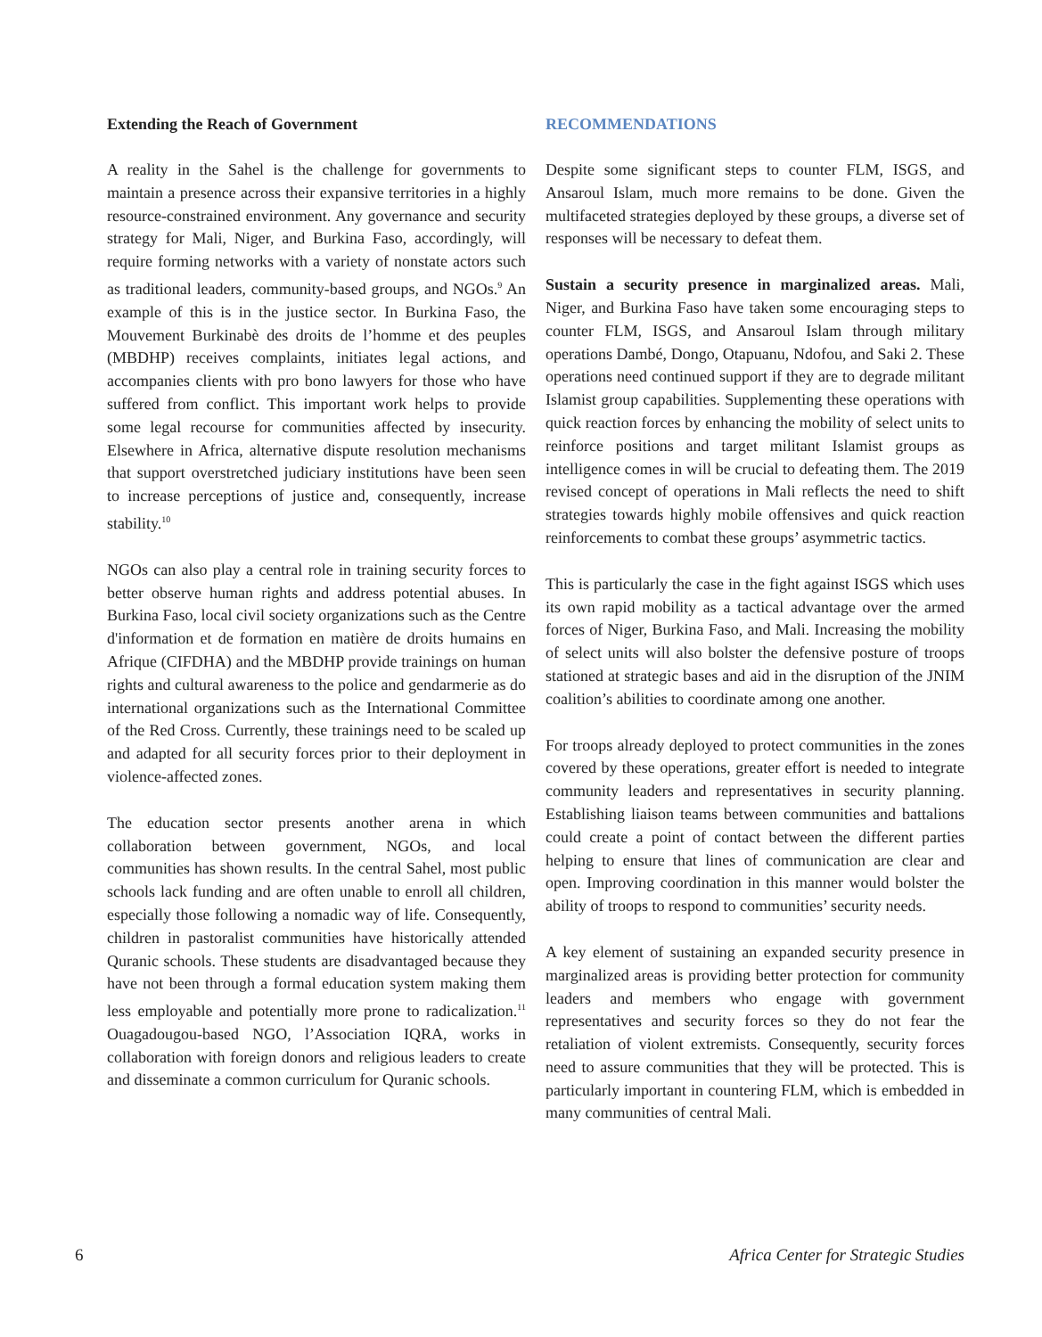Extending the Reach of Government
A reality in the Sahel is the challenge for governments to maintain a presence across their expansive territories in a highly resource-constrained environment. Any governance and security strategy for Mali, Niger, and Burkina Faso, accordingly, will require forming networks with a variety of nonstate actors such as traditional leaders, community-based groups, and NGOs.<sup>9</sup> An example of this is in the justice sector. In Burkina Faso, the Mouvement Burkinabè des droits de l’homme et des peuples (MBDHP) receives complaints, initiates legal actions, and accompanies clients with pro bono lawyers for those who have suffered from conflict. This important work helps to provide some legal recourse for communities affected by insecurity. Elsewhere in Africa, alternative dispute resolution mechanisms that support overstretched judiciary institutions have been seen to increase perceptions of justice and, consequently, increase stability.<sup>10</sup>
NGOs can also play a central role in training security forces to better observe human rights and address potential abuses. In Burkina Faso, local civil society organizations such as the Centre d'information et de formation en matière de droits humains en Afrique (CIFDHA) and the MBDHP provide trainings on human rights and cultural awareness to the police and gendarmerie as do international organizations such as the International Committee of the Red Cross. Currently, these trainings need to be scaled up and adapted for all security forces prior to their deployment in violence-affected zones.
The education sector presents another arena in which collaboration between government, NGOs, and local communities has shown results. In the central Sahel, most public schools lack funding and are often unable to enroll all children, especially those following a nomadic way of life. Consequently, children in pastoralist communities have historically attended Quranic schools. These students are disadvantaged because they have not been through a formal education system making them less employable and potentially more prone to radicalization.<sup>11</sup> Ouagadougou-based NGO, l’Association IQRA, works in collaboration with foreign donors and religious leaders to create and disseminate a common curriculum for Quranic schools.
RECOMMENDATIONS
Despite some significant steps to counter FLM, ISGS, and Ansaroul Islam, much more remains to be done. Given the multifaceted strategies deployed by these groups, a diverse set of responses will be necessary to defeat them.
Sustain a security presence in marginalized areas. Mali, Niger, and Burkina Faso have taken some encouraging steps to counter FLM, ISGS, and Ansaroul Islam through military operations Dambé, Dongo, Otapuanu, Ndofou, and Saki 2. These operations need continued support if they are to degrade militant Islamist group capabilities. Supplementing these operations with quick reaction forces by enhancing the mobility of select units to reinforce positions and target militant Islamist groups as intelligence comes in will be crucial to defeating them. The 2019 revised concept of operations in Mali reflects the need to shift strategies towards highly mobile offensives and quick reaction reinforcements to combat these groups’ asymmetric tactics.
This is particularly the case in the fight against ISGS which uses its own rapid mobility as a tactical advantage over the armed forces of Niger, Burkina Faso, and Mali. Increasing the mobility of select units will also bolster the defensive posture of troops stationed at strategic bases and aid in the disruption of the JNIM coalition’s abilities to coordinate among one another.
For troops already deployed to protect communities in the zones covered by these operations, greater effort is needed to integrate community leaders and representatives in security planning. Establishing liaison teams between communities and battalions could create a point of contact between the different parties helping to ensure that lines of communication are clear and open. Improving coordination in this manner would bolster the ability of troops to respond to communities’ security needs.
A key element of sustaining an expanded security presence in marginalized areas is providing better protection for community leaders and members who engage with government representatives and security forces so they do not fear the retaliation of violent extremists. Consequently, security forces need to assure communities that they will be protected. This is particularly important in countering FLM, which is embedded in many communities of central Mali.
6 Africa Center for Strategic Studies